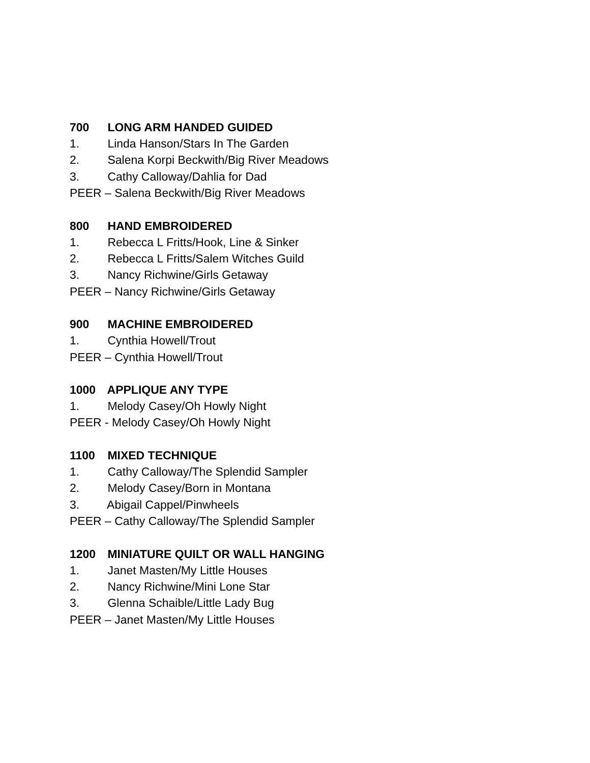700 LONG ARM HANDED GUIDED
1. Linda Hanson/Stars In The Garden
2. Salena Korpi Beckwith/Big River Meadows
3. Cathy Calloway/Dahlia for Dad
PEER – Salena Beckwith/Big River Meadows
800 HAND EMBROIDERED
1. Rebecca L Fritts/Hook, Line & Sinker
2. Rebecca L Fritts/Salem Witches Guild
3. Nancy Richwine/Girls Getaway
PEER – Nancy Richwine/Girls Getaway
900 MACHINE EMBROIDERED
1. Cynthia Howell/Trout
PEER – Cynthia Howell/Trout
1000 APPLIQUE ANY TYPE
1. Melody Casey/Oh Howly Night
PEER - Melody Casey/Oh Howly Night
1100 MIXED TECHNIQUE
1. Cathy Calloway/The Splendid Sampler
2. Melody Casey/Born in Montana
3. Abigail Cappel/Pinwheels
PEER – Cathy Calloway/The Splendid Sampler
1200 MINIATURE QUILT OR WALL HANGING
1. Janet Masten/My Little Houses
2. Nancy Richwine/Mini Lone Star
3. Glenna Schaible/Little Lady Bug
PEER – Janet Masten/My Little Houses